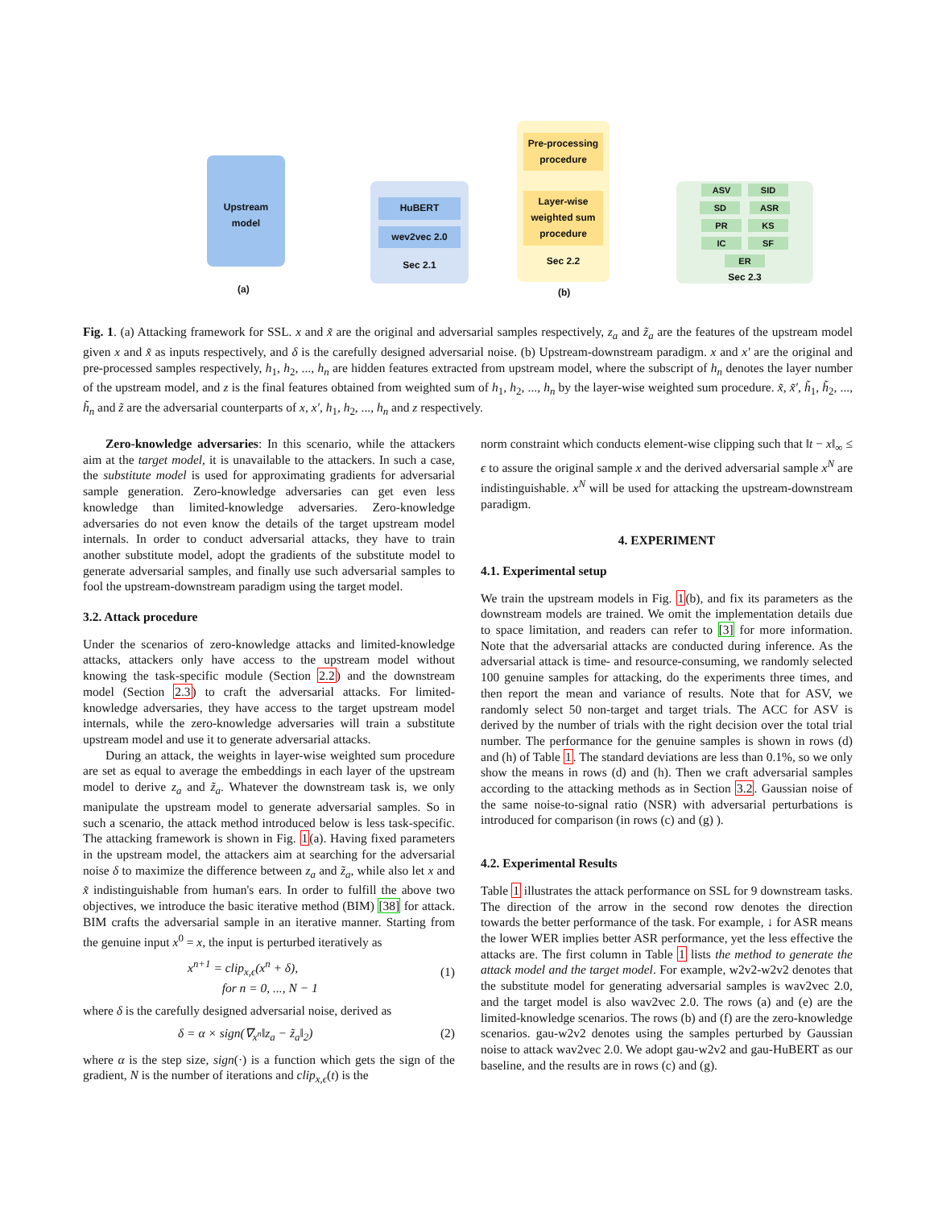Upstream
model
(a)
HuBERT
wev2vec 2.0
Sec 2.1
Pre-processing procedure
Layer-wise weighted sum procedure
Sec 2.2
(b)
ASV SID SD ASR PR KS IC SF ER
Sec 2.3
Fig. 1. (a) Attacking framework for SSL. x and x̃ are the original and adversarial samples respectively, z<sub>a</sub> and z̃<sub>a</sub> are the features of the upstream model given x and x̃ as inputs respectively, and δ is the carefully designed adversarial noise. (b) Upstream-downstream paradigm. x and x′ are the original and pre-processed samples respectively, h<sub>1</sub>, h<sub>2</sub>, ..., h<sub>n</sub> are hidden features extracted from upstream model, where the subscript of h<sub>n</sub> denotes the layer number of the upstream model, and z is the final features obtained from weighted sum of h<sub>1</sub>, h<sub>2</sub>, ..., h<sub>n</sub> by the layer-wise weighted sum procedure. x̃, x̃′, h̃<sub>1</sub>, h̃<sub>2</sub>, ..., h̃<sub>n</sub> and z̃ are the adversarial counterparts of x, x′, h<sub>1</sub>, h<sub>2</sub>, ..., h<sub>n</sub> and z respectively.
Zero-knowledge adversaries: In this scenario, while the attackers aim at the target model, it is unavailable to the attackers. In such a case, the substitute model is used for approximating gradients for adversarial sample generation. Zero-knowledge adversaries can get even less knowledge than limited-knowledge adversaries. Zero-knowledge adversaries do not even know the details of the target upstream model internals. In order to conduct adversarial attacks, they have to train another substitute model, adopt the gradients of the substitute model to generate adversarial samples, and finally use such adversarial samples to fool the upstream-downstream paradigm using the target model.
3.2. Attack procedure
Under the scenarios of zero-knowledge attacks and limited-knowledge attacks, attackers only have access to the upstream model without knowing the task-specific module (Section 2.2) and the downstream model (Section 2.3) to craft the adversarial attacks. For limited-knowledge adversaries, they have access to the target upstream model internals, while the zero-knowledge adversaries will train a substitute upstream model and use it to generate adversarial attacks.
During an attack, the weights in layer-wise weighted sum procedure are set as equal to average the embeddings in each layer of the upstream model to derive z<sub>a</sub> and z̃<sub>a</sub>. Whatever the downstream task is, we only manipulate the upstream model to generate adversarial samples. So in such a scenario, the attack method introduced below is less task-specific. The attacking framework is shown in Fig. 1(a). Having fixed parameters in the upstream model, the attackers aim at searching for the adversarial noise δ to maximize the difference between z<sub>a</sub> and z̃<sub>a</sub>, while also let x and x̃ indistinguishable from human's ears. In order to fulfill the above two objectives, we introduce the basic iterative method (BIM) [38] for attack. BIM crafts the adversarial sample in an iterative manner. Starting from the genuine input x<sup>0</sup> = x, the input is perturbed iteratively as
x<sup>n+1</sup> = clip<sub>x,ϵ</sub>(x<sup>n</sup> + δ),
for n = 0, ..., N − 1 (1)
where δ is the carefully designed adversarial noise, derived as
δ = α × sign(∇<sub>x<sup>n</sup></sub>‖z<sub>a</sub> − z̃<sub>a</sub>‖<sub>2</sub>) (2)
where α is the step size, sign(·) is a function which gets the sign of the gradient, N is the number of iterations and clip<sub>x,ϵ</sub>(t) is the
norm constraint which conducts element-wise clipping such that ‖t − x‖<sub>∞</sub> ≤ ϵ to assure the original sample x and the derived adversarial sample x<sup>N</sup> are indistinguishable. x<sup>N</sup> will be used for attacking the upstream-downstream paradigm.
4. EXPERIMENT
4.1. Experimental setup
We train the upstream models in Fig. 1(b), and fix its parameters as the downstream models are trained. We omit the implementation details due to space limitation, and readers can refer to [3] for more information. Note that the adversarial attacks are conducted during inference. As the adversarial attack is time- and resource-consuming, we randomly selected 100 genuine samples for attacking, do the experiments three times, and then report the mean and variance of results. Note that for ASV, we randomly select 50 non-target and target trials. The ACC for ASV is derived by the number of trials with the right decision over the total trial number. The performance for the genuine samples is shown in rows (d) and (h) of Table 1. The standard deviations are less than 0.1%, so we only show the means in rows (d) and (h). Then we craft adversarial samples according to the attacking methods as in Section 3.2. Gaussian noise of the same noise-to-signal ratio (NSR) with adversarial perturbations is introduced for comparison (in rows (c) and (g) ).
4.2. Experimental Results
Table 1 illustrates the attack performance on SSL for 9 downstream tasks. The direction of the arrow in the second row denotes the direction towards the better performance of the task. For example, ↓ for ASR means the lower WER implies better ASR performance, yet the less effective the attacks are. The first column in Table 1 lists the method to generate the attack model and the target model. For example, w2v2-w2v2 denotes that the substitute model for generating adversarial samples is wav2vec 2.0, and the target model is also wav2vec 2.0. The rows (a) and (e) are the limited-knowledge scenarios. The rows (b) and (f) are the zero-knowledge scenarios. gau-w2v2 denotes using the samples perturbed by Gaussian noise to attack wav2vec 2.0. We adopt gau-w2v2 and gau-HuBERT as our baseline, and the results are in rows (c) and (g).